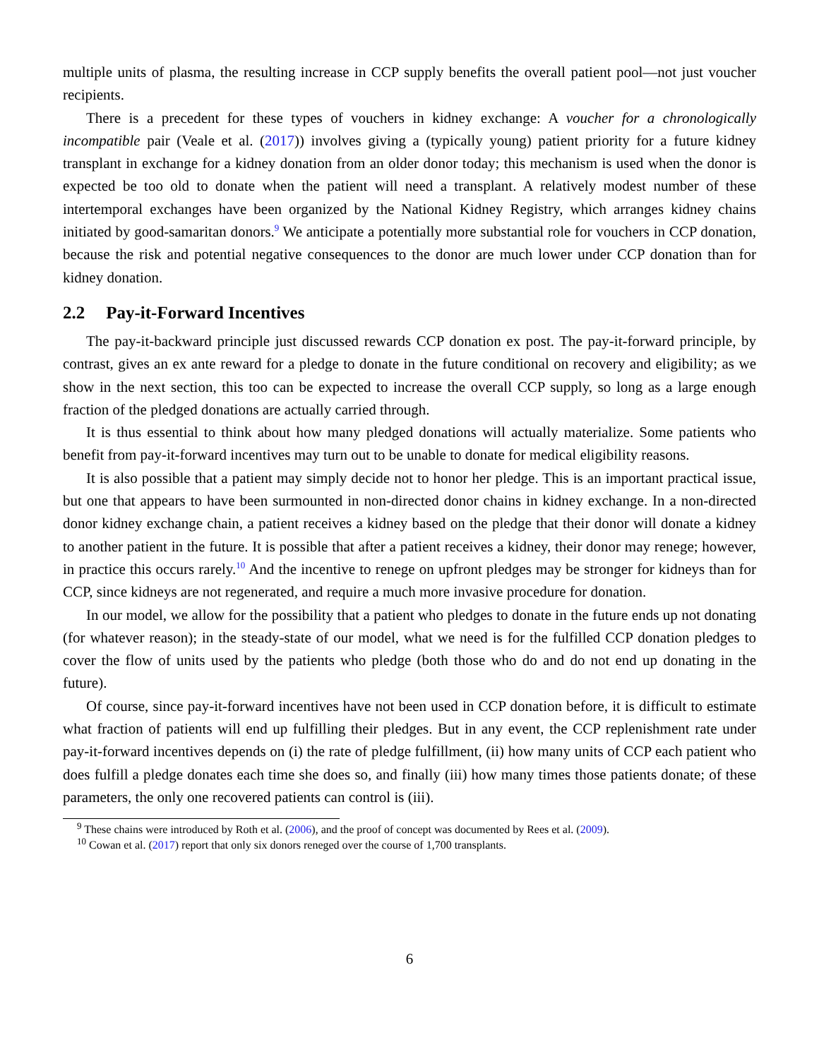multiple units of plasma, the resulting increase in CCP supply benefits the overall patient pool—not just voucher recipients.
There is a precedent for these types of vouchers in kidney exchange: A voucher for a chronologically incompatible pair (Veale et al. (2017)) involves giving a (typically young) patient priority for a future kidney transplant in exchange for a kidney donation from an older donor today; this mechanism is used when the donor is expected be too old to donate when the patient will need a transplant. A relatively modest number of these intertemporal exchanges have been organized by the National Kidney Registry, which arranges kidney chains initiated by good-samaritan donors.<sup>9</sup> We anticipate a potentially more substantial role for vouchers in CCP donation, because the risk and potential negative consequences to the donor are much lower under CCP donation than for kidney donation.
2.2 Pay-it-Forward Incentives
The pay-it-backward principle just discussed rewards CCP donation ex post. The pay-it-forward principle, by contrast, gives an ex ante reward for a pledge to donate in the future conditional on recovery and eligibility; as we show in the next section, this too can be expected to increase the overall CCP supply, so long as a large enough fraction of the pledged donations are actually carried through.
It is thus essential to think about how many pledged donations will actually materialize. Some patients who benefit from pay-it-forward incentives may turn out to be unable to donate for medical eligibility reasons.
It is also possible that a patient may simply decide not to honor her pledge. This is an important practical issue, but one that appears to have been surmounted in non-directed donor chains in kidney exchange. In a non-directed donor kidney exchange chain, a patient receives a kidney based on the pledge that their donor will donate a kidney to another patient in the future. It is possible that after a patient receives a kidney, their donor may renege; however, in practice this occurs rarely.<sup>10</sup> And the incentive to renege on upfront pledges may be stronger for kidneys than for CCP, since kidneys are not regenerated, and require a much more invasive procedure for donation.
In our model, we allow for the possibility that a patient who pledges to donate in the future ends up not donating (for whatever reason); in the steady-state of our model, what we need is for the fulfilled CCP donation pledges to cover the flow of units used by the patients who pledge (both those who do and do not end up donating in the future).
Of course, since pay-it-forward incentives have not been used in CCP donation before, it is difficult to estimate what fraction of patients will end up fulfilling their pledges. But in any event, the CCP replenishment rate under pay-it-forward incentives depends on (i) the rate of pledge fulfillment, (ii) how many units of CCP each patient who does fulfill a pledge donates each time she does so, and finally (iii) how many times those patients donate; of these parameters, the only one recovered patients can control is (iii).
<sup>9</sup> These chains were introduced by Roth et al. (2006), and the proof of concept was documented by Rees et al. (2009).
<sup>10</sup> Cowan et al. (2017) report that only six donors reneged over the course of 1,700 transplants.
6